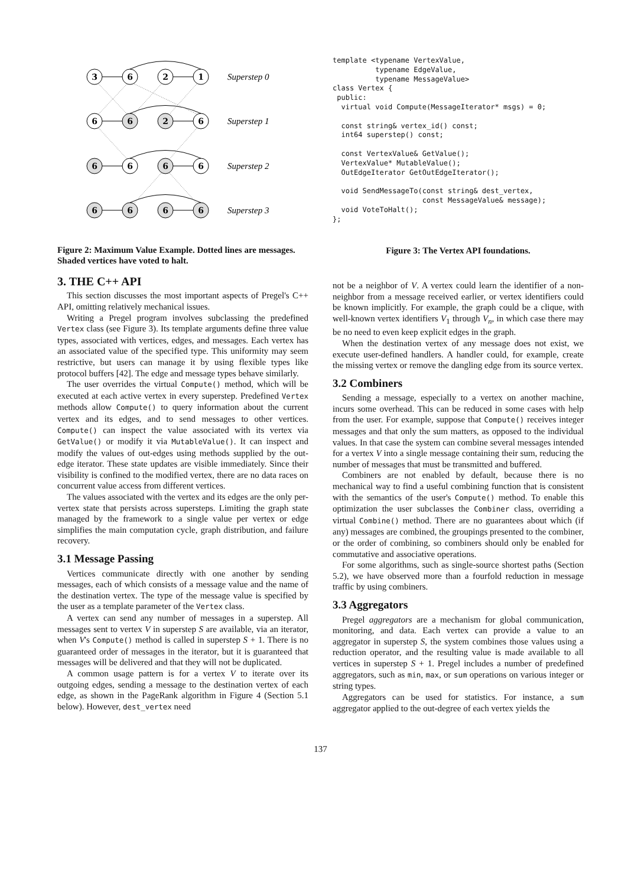3
6
2
1
6
6
2
6
6
6
6
6
6
6
6
6
Superstep 0
Superstep 1
Superstep 2
Superstep 3
Figure 2: Maximum Value Example. Dotted lines are messages. Shaded vertices have voted to halt.
3. THE C++ API
This section discusses the most important aspects of Pregel's C++ API, omitting relatively mechanical issues.
Writing a Pregel program involves subclassing the predefined Vertex class (see Figure 3). Its template arguments define three value types, associated with vertices, edges, and messages. Each vertex has an associated value of the specified type. This uniformity may seem restrictive, but users can manage it by using flexible types like protocol buffers [42]. The edge and message types behave similarly.
The user overrides the virtual Compute() method, which will be executed at each active vertex in every superstep. Predefined Vertex methods allow Compute() to query information about the current vertex and its edges, and to send messages to other vertices. Compute() can inspect the value associated with its vertex via GetValue() or modify it via MutableValue(). It can inspect and modify the values of out-edges using methods supplied by the out-edge iterator. These state updates are visible immediately. Since their visibility is confined to the modified vertex, there are no data races on concurrent value access from different vertices.
The values associated with the vertex and its edges are the only per-vertex state that persists across supersteps. Limiting the graph state managed by the framework to a single value per vertex or edge simplifies the main computation cycle, graph distribution, and failure recovery.
3.1 Message Passing
Vertices communicate directly with one another by sending messages, each of which consists of a message value and the name of the destination vertex. The type of the message value is specified by the user as a template parameter of the Vertex class.
A vertex can send any number of messages in a superstep. All messages sent to vertex V in superstep S are available, via an iterator, when V's Compute() method is called in superstep S + 1. There is no guaranteed order of messages in the iterator, but it is guaranteed that messages will be delivered and that they will not be duplicated.
A common usage pattern is for a vertex V to iterate over its outgoing edges, sending a message to the destination vertex of each edge, as shown in the PageRank algorithm in Figure 4 (Section 5.1 below). However, dest_vertex need
template <typename VertexValue,
          typename EdgeValue,
          typename MessageValue>
class Vertex {
 public:
  virtual void Compute(MessageIterator* msgs) = 0;

  const string& vertex_id() const;
  int64 superstep() const;

  const VertexValue& GetValue();
  VertexValue* MutableValue();
  OutEdgeIterator GetOutEdgeIterator();

  void SendMessageTo(const string& dest_vertex,
                     const MessageValue& message);
  void VoteToHalt();
};
Figure 3: The Vertex API foundations.
not be a neighbor of V. A vertex could learn the identifier of a non-neighbor from a message received earlier, or vertex identifiers could be known implicitly. For example, the graph could be a clique, with well-known vertex identifiers V<sub>1</sub> through V<sub>n</sub>, in which case there may be no need to even keep explicit edges in the graph.
When the destination vertex of any message does not exist, we execute user-defined handlers. A handler could, for example, create the missing vertex or remove the dangling edge from its source vertex.
3.2 Combiners
Sending a message, especially to a vertex on another machine, incurs some overhead. This can be reduced in some cases with help from the user. For example, suppose that Compute() receives integer messages and that only the sum matters, as opposed to the individual values. In that case the system can combine several messages intended for a vertex V into a single message containing their sum, reducing the number of messages that must be transmitted and buffered.
Combiners are not enabled by default, because there is no mechanical way to find a useful combining function that is consistent with the semantics of the user's Compute() method. To enable this optimization the user subclasses the Combiner class, overriding a virtual Combine() method. There are no guarantees about which (if any) messages are combined, the groupings presented to the combiner, or the order of combining, so combiners should only be enabled for commutative and associative operations.
For some algorithms, such as single-source shortest paths (Section 5.2), we have observed more than a fourfold reduction in message traffic by using combiners.
3.3 Aggregators
Pregel aggregators are a mechanism for global communication, monitoring, and data. Each vertex can provide a value to an aggregator in superstep S, the system combines those values using a reduction operator, and the resulting value is made available to all vertices in superstep S + 1. Pregel includes a number of predefined aggregators, such as min, max, or sum operations on various integer or string types.
Aggregators can be used for statistics. For instance, a sum aggregator applied to the out-degree of each vertex yields the
137